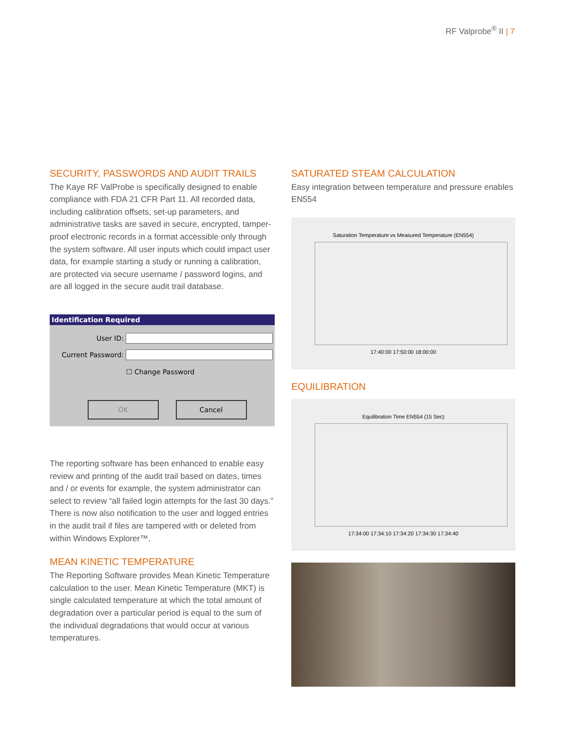RF Valprobe<sup>®</sup> II | 7
SECURITY, PASSWORDS AND AUDIT TRAILS
The Kaye RF ValProbe is specifically designed to enable compliance with FDA 21 CFR Part 11. All recorded data, including calibration offsets, set-up parameters, and administrative tasks are saved in secure, encrypted, tamper-proof electronic records in a format accessible only through the system software. All user inputs which could impact user data, for example starting a study or running a calibration, are protected via secure username / password logins, and are all logged in the secure audit trail database.
Identification Required
User ID:
Current Password:
☐ Change Password
OK Cancel
The reporting software has been enhanced to enable easy review and printing of the audit trail based on dates, times and / or events for example, the system administrator can select to review “all failed login attempts for the last 30 days.” There is now also notification to the user and logged entries in the audit trail if files are tampered with or deleted from within Windows Explorer™.
MEAN KINETIC TEMPERATURE
The Reporting Software provides Mean Kinetic Temperature calculation to the user. Mean Kinetic Temperature (MKT) is single calculated temperature at which the total amount of degradation over a particular period is equal to the sum of the individual degradations that would occur at various temperatures.
SATURATED STEAM CALCULATION
Easy integration between temperature and pressure enables EN554
Saturation Temperature vs Measured Temperature (EN554)
17:40:00 17:50:00 18:00:00
EQUILIBRATION
Equilibration Time EN554 (15 Sec)
17:34:00 17:34:10 17:34:20 17:34:30 17:34:40